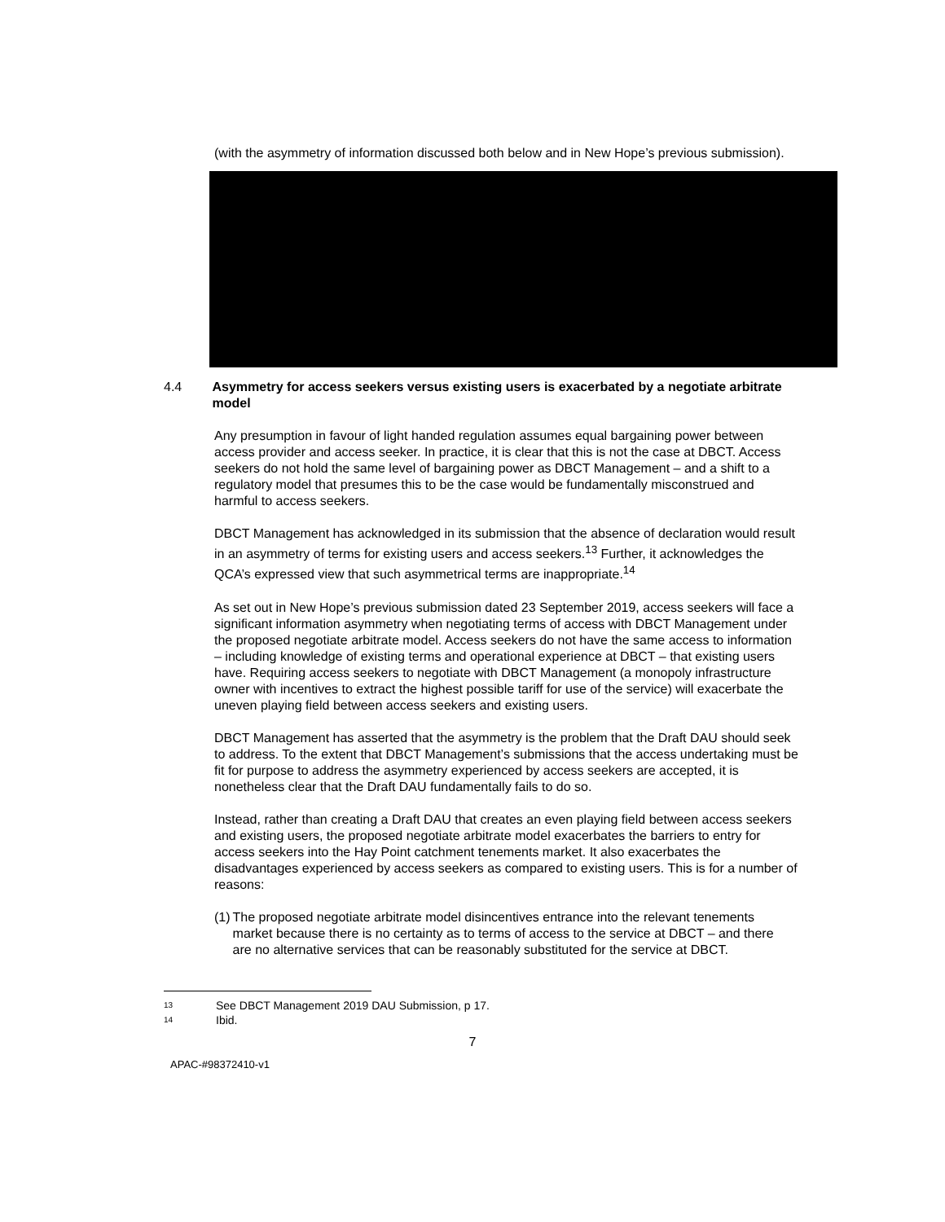(with the asymmetry of information discussed both below and in New Hope’s previous submission).
4.4 Asymmetry for access seekers versus existing users is exacerbated by a negotiate arbitrate model
Any presumption in favour of light handed regulation assumes equal bargaining power between access provider and access seeker. In practice, it is clear that this is not the case at DBCT. Access seekers do not hold the same level of bargaining power as DBCT Management – and a shift to a regulatory model that presumes this to be the case would be fundamentally misconstrued and harmful to access seekers.
DBCT Management has acknowledged in its submission that the absence of declaration would result in an asymmetry of terms for existing users and access seekers.<sup>13</sup> Further, it acknowledges the QCA’s expressed view that such asymmetrical terms are inappropriate.<sup>14</sup>
As set out in New Hope’s previous submission dated 23 September 2019, access seekers will face a significant information asymmetry when negotiating terms of access with DBCT Management under the proposed negotiate arbitrate model. Access seekers do not have the same access to information – including knowledge of existing terms and operational experience at DBCT – that existing users have. Requiring access seekers to negotiate with DBCT Management (a monopoly infrastructure owner with incentives to extract the highest possible tariff for use of the service) will exacerbate the uneven playing field between access seekers and existing users.
DBCT Management has asserted that the asymmetry is the problem that the Draft DAU should seek to address. To the extent that DBCT Management’s submissions that the access undertaking must be fit for purpose to address the asymmetry experienced by access seekers are accepted, it is nonetheless clear that the Draft DAU fundamentally fails to do so.
Instead, rather than creating a Draft DAU that creates an even playing field between access seekers and existing users, the proposed negotiate arbitrate model exacerbates the barriers to entry for access seekers into the Hay Point catchment tenements market. It also exacerbates the disadvantages experienced by access seekers as compared to existing users. This is for a number of reasons:
(1) The proposed negotiate arbitrate model disincentives entrance into the relevant tenements market because there is no certainty as to terms of access to the service at DBCT – and there are no alternative services that can be reasonably substituted for the service at DBCT.
13 See DBCT Management 2019 DAU Submission, p 17.
14 Ibid.
7
APAC-#98372410-v1